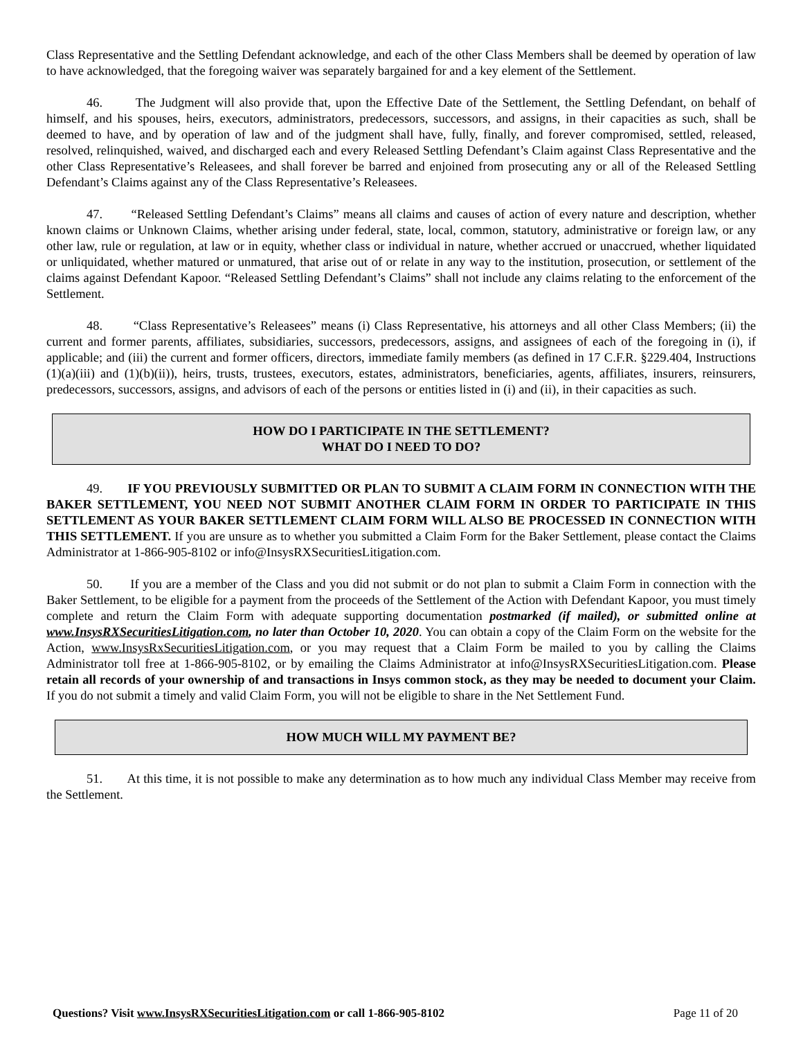Class Representative and the Settling Defendant acknowledge, and each of the other Class Members shall be deemed by operation of law to have acknowledged, that the foregoing waiver was separately bargained for and a key element of the Settlement.
46. The Judgment will also provide that, upon the Effective Date of the Settlement, the Settling Defendant, on behalf of himself, and his spouses, heirs, executors, administrators, predecessors, successors, and assigns, in their capacities as such, shall be deemed to have, and by operation of law and of the judgment shall have, fully, finally, and forever compromised, settled, released, resolved, relinquished, waived, and discharged each and every Released Settling Defendant’s Claim against Class Representative and the other Class Representative’s Releasees, and shall forever be barred and enjoined from prosecuting any or all of the Released Settling Defendant’s Claims against any of the Class Representative’s Releasees.
47. “Released Settling Defendant’s Claims” means all claims and causes of action of every nature and description, whether known claims or Unknown Claims, whether arising under federal, state, local, common, statutory, administrative or foreign law, or any other law, rule or regulation, at law or in equity, whether class or individual in nature, whether accrued or unaccrued, whether liquidated or unliquidated, whether matured or unmatured, that arise out of or relate in any way to the institution, prosecution, or settlement of the claims against Defendant Kapoor. “Released Settling Defendant’s Claims” shall not include any claims relating to the enforcement of the Settlement.
48. “Class Representative’s Releasees” means (i) Class Representative, his attorneys and all other Class Members; (ii) the current and former parents, affiliates, subsidiaries, successors, predecessors, assigns, and assignees of each of the foregoing in (i), if applicable; and (iii) the current and former officers, directors, immediate family members (as defined in 17 C.F.R. §229.404, Instructions (1)(a)(iii) and (1)(b)(ii)), heirs, trusts, trustees, executors, estates, administrators, beneficiaries, agents, affiliates, insurers, reinsurers, predecessors, successors, assigns, and advisors of each of the persons or entities listed in (i) and (ii), in their capacities as such.
HOW DO I PARTICIPATE IN THE SETTLEMENT?
WHAT DO I NEED TO DO?
49. IF YOU PREVIOUSLY SUBMITTED OR PLAN TO SUBMIT A CLAIM FORM IN CONNECTION WITH THE BAKER SETTLEMENT, YOU NEED NOT SUBMIT ANOTHER CLAIM FORM IN ORDER TO PARTICIPATE IN THIS SETTLEMENT AS YOUR BAKER SETTLEMENT CLAIM FORM WILL ALSO BE PROCESSED IN CONNECTION WITH THIS SETTLEMENT. If you are unsure as to whether you submitted a Claim Form for the Baker Settlement, please contact the Claims Administrator at 1-866-905-8102 or info@InsysRXSecuritiesLitigation.com.
50. If you are a member of the Class and you did not submit or do not plan to submit a Claim Form in connection with the Baker Settlement, to be eligible for a payment from the proceeds of the Settlement of the Action with Defendant Kapoor, you must timely complete and return the Claim Form with adequate supporting documentation postmarked (if mailed), or submitted online at www.InsysRXSecuritiesLitigation.com, no later than October 10, 2020. You can obtain a copy of the Claim Form on the website for the Action, www.InsysRxSecuritiesLitigation.com, or you may request that a Claim Form be mailed to you by calling the Claims Administrator toll free at 1-866-905-8102, or by emailing the Claims Administrator at info@InsysRXSecuritiesLitigation.com. Please retain all records of your ownership of and transactions in Insys common stock, as they may be needed to document your Claim. If you do not submit a timely and valid Claim Form, you will not be eligible to share in the Net Settlement Fund.
HOW MUCH WILL MY PAYMENT BE?
51. At this time, it is not possible to make any determination as to how much any individual Class Member may receive from the Settlement.
Questions? Visit www.InsysRXSecuritiesLitigation.com or call 1-866-905-8102 Page 11 of 20